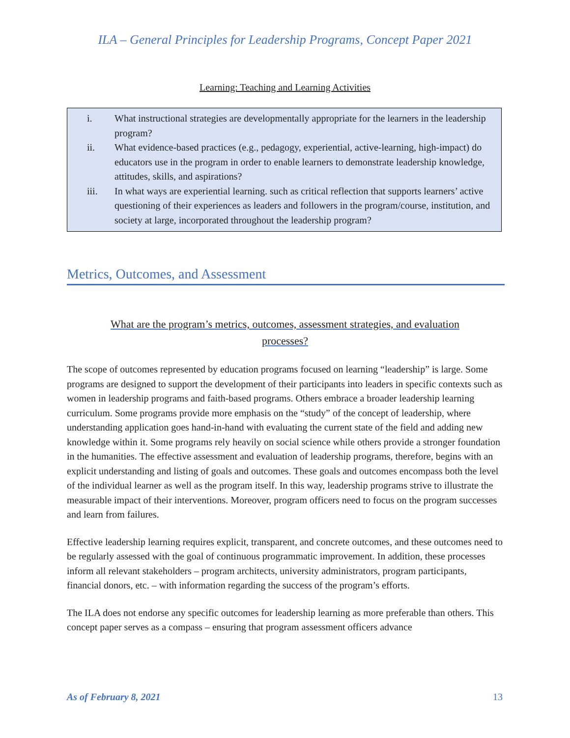ILA – General Principles for Leadership Programs, Concept Paper 2021
Learning: Teaching and Learning Activities
i. What instructional strategies are developmentally appropriate for the learners in the leadership program?
ii. What evidence-based practices (e.g., pedagogy, experiential, active-learning, high-impact) do educators use in the program in order to enable learners to demonstrate leadership knowledge, attitudes, skills, and aspirations?
iii. In what ways are experiential learning. such as critical reflection that supports learners’ active questioning of their experiences as leaders and followers in the program/course, institution, and society at large, incorporated throughout the leadership program?
Metrics, Outcomes, and Assessment
What are the program’s metrics, outcomes, assessment strategies, and evaluation processes?
The scope of outcomes represented by education programs focused on learning “leadership” is large. Some programs are designed to support the development of their participants into leaders in specific contexts such as women in leadership programs and faith-based programs. Others embrace a broader leadership learning curriculum. Some programs provide more emphasis on the “study” of the concept of leadership, where understanding application goes hand-in-hand with evaluating the current state of the field and adding new knowledge within it. Some programs rely heavily on social science while others provide a stronger foundation in the humanities. The effective assessment and evaluation of leadership programs, therefore, begins with an explicit understanding and listing of goals and outcomes. These goals and outcomes encompass both the level of the individual learner as well as the program itself. In this way, leadership programs strive to illustrate the measurable impact of their interventions. Moreover, program officers need to focus on the program successes and learn from failures.
Effective leadership learning requires explicit, transparent, and concrete outcomes, and these outcomes need to be regularly assessed with the goal of continuous programmatic improvement. In addition, these processes inform all relevant stakeholders – program architects, university administrators, program participants, financial donors, etc. – with information regarding the success of the program’s efforts.
The ILA does not endorse any specific outcomes for leadership learning as more preferable than others. This concept paper serves as a compass – ensuring that program assessment officers advance
As of February 8, 2021 13